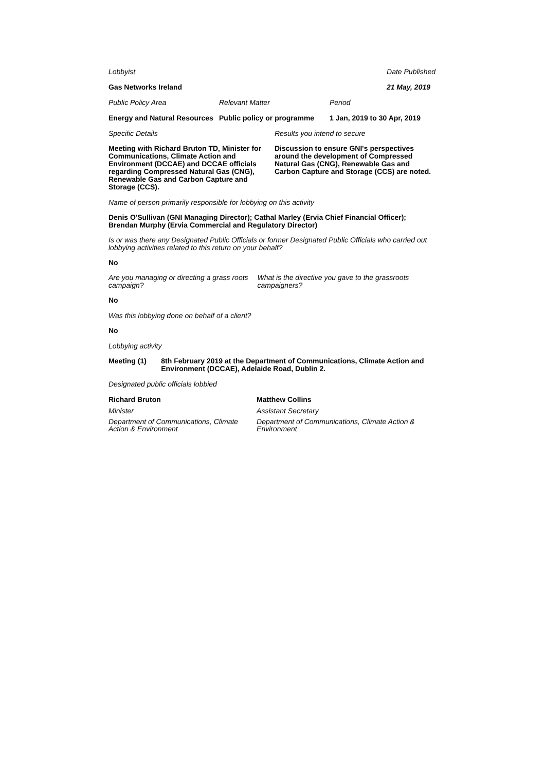Lobbyist Date Published
Gas Networks Ireland 21 May, 2019
Public Policy Area Relevant Matter Period
Energy and Natural Resources Public policy or programme 1 Jan, 2019 to 30 Apr, 2019
Specific Details Results you intend to secure
Meeting with Richard Bruton TD, Minister for Communications, Climate Action and Environment (DCCAE) and DCCAE officials regarding Compressed Natural Gas (CNG), Renewable Gas and Carbon Capture and Storage (CCS).
Discussion to ensure GNI's perspectives around the development of Compressed Natural Gas (CNG), Renewable Gas and Carbon Capture and Storage (CCS) are noted.
Name of person primarily responsible for lobbying on this activity
Denis O'Sullivan (GNI Managing Director); Cathal Marley (Ervia Chief Financial Officer); Brendan Murphy (Ervia Commercial and Regulatory Director)
Is or was there any Designated Public Officials or former Designated Public Officials who carried out lobbying activities related to this return on your behalf?
No
Are you managing or directing a grass roots campaign?
What is the directive you gave to the grassroots campaigners?
No
Was this lobbying done on behalf of a client?
No
Lobbying activity
Meeting (1) 8th February 2019 at the Department of Communications, Climate Action and Environment (DCCAE), Adelaide Road, Dublin 2.
Designated public officials lobbied
Richard Bruton
Minister
Department of Communications, Climate Action & Environment
Matthew Collins
Assistant Secretary
Department of Communications, Climate Action & Environment